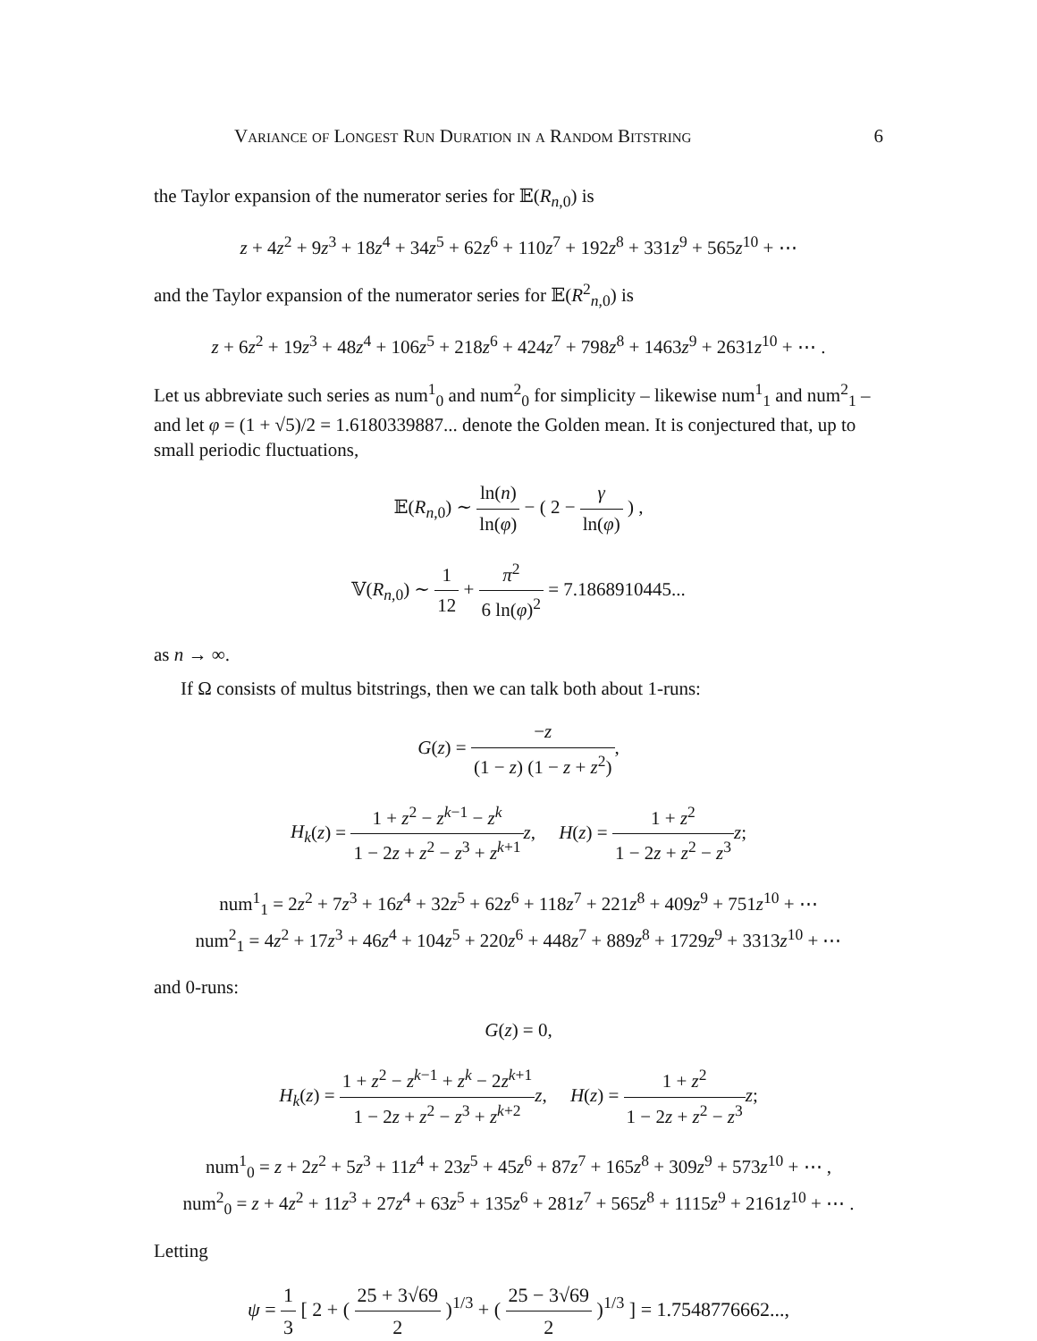Variance of Longest Run Duration in a Random Bitstring 6
the Taylor expansion of the numerator series for 𝔼(R<sub>n,0</sub>) is
z + 4z<sup>2</sup> + 9z<sup>3</sup> + 18z<sup>4</sup> + 34z<sup>5</sup> + 62z<sup>6</sup> + 110z<sup>7</sup> + 192z<sup>8</sup> + 331z<sup>9</sup> + 565z<sup>10</sup> + ⋯
and the Taylor expansion of the numerator series for 𝔼(R<sup>2</sup><sub>n,0</sub>) is
z + 6z<sup>2</sup> + 19z<sup>3</sup> + 48z<sup>4</sup> + 106z<sup>5</sup> + 218z<sup>6</sup> + 424z<sup>7</sup> + 798z<sup>8</sup> + 1463z<sup>9</sup> + 2631z<sup>10</sup> + ⋯ .
Let us abbreviate such series as num<sup>1</sup><sub>0</sub> and num<sup>2</sup><sub>0</sub> for simplicity – likewise num<sup>1</sup><sub>1</sub> and num<sup>2</sup><sub>1</sub> – and let φ = (1 + √5)/2 = 1.6180339887... denote the Golden mean. It is conjectured that, up to small periodic fluctuations,
𝔼(R<sub>n,0</sub>) ∼ ln(n) ln(φ) − ( 2 − γ ln(φ) ) ,
𝕍(R<sub>n,0</sub>) ∼ 1 12 + π<sup>2</sup> 6 ln(φ)<sup>2</sup> = 7.1868910445...
as n → ∞.
If Ω consists of multus bitstrings, then we can talk both about 1-runs:
G(z) = −z (1 − z) (1 − z + z<sup>2</sup>),
H<sub>k</sub>(z) = 1 + z<sup>2</sup> − z<sup>k−1</sup> − z<sup>k</sup> 1 − 2z + z<sup>2</sup> − z<sup>3</sup> + z<sup>k+1</sup> z, H(z) = 1 + z<sup>2</sup> 1 − 2z + z<sup>2</sup> − z<sup>3</sup> z;
num<sup>1</sup><sub>1</sub> = 2z<sup>2</sup> + 7z<sup>3</sup> + 16z<sup>4</sup> + 32z<sup>5</sup> + 62z<sup>6</sup> + 118z<sup>7</sup> + 221z<sup>8</sup> + 409z<sup>9</sup> + 751z<sup>10</sup> + ⋯
num<sup>2</sup><sub>1</sub> = 4z<sup>2</sup> + 17z<sup>3</sup> + 46z<sup>4</sup> + 104z<sup>5</sup> + 220z<sup>6</sup> + 448z<sup>7</sup> + 889z<sup>8</sup> + 1729z<sup>9</sup> + 3313z<sup>10</sup> + ⋯
and 0-runs:
G(z) = 0,
H<sub>k</sub>(z) = 1 + z<sup>2</sup> − z<sup>k−1</sup> + z<sup>k</sup> − 2z<sup>k+1</sup> 1 − 2z + z<sup>2</sup> − z<sup>3</sup> + z<sup>k+2</sup> z, H(z) = 1 + z<sup>2</sup> 1 − 2z + z<sup>2</sup> − z<sup>3</sup> z;
num<sup>1</sup><sub>0</sub> = z + 2z<sup>2</sup> + 5z<sup>3</sup> + 11z<sup>4</sup> + 23z<sup>5</sup> + 45z<sup>6</sup> + 87z<sup>7</sup> + 165z<sup>8</sup> + 309z<sup>9</sup> + 573z<sup>10</sup> + ⋯ ,
num<sup>2</sup><sub>0</sub> = z + 4z<sup>2</sup> + 11z<sup>3</sup> + 27z<sup>4</sup> + 63z<sup>5</sup> + 135z<sup>6</sup> + 281z<sup>7</sup> + 565z<sup>8</sup> + 1115z<sup>9</sup> + 2161z<sup>10</sup> + ⋯ .
Letting
ψ = 1 3 [ 2 + ( 25 + 3√69 2 )<sup>1/3</sup> + ( 25 − 3√69 2 )<sup>1/3</sup> ] = 1.7548776662...,